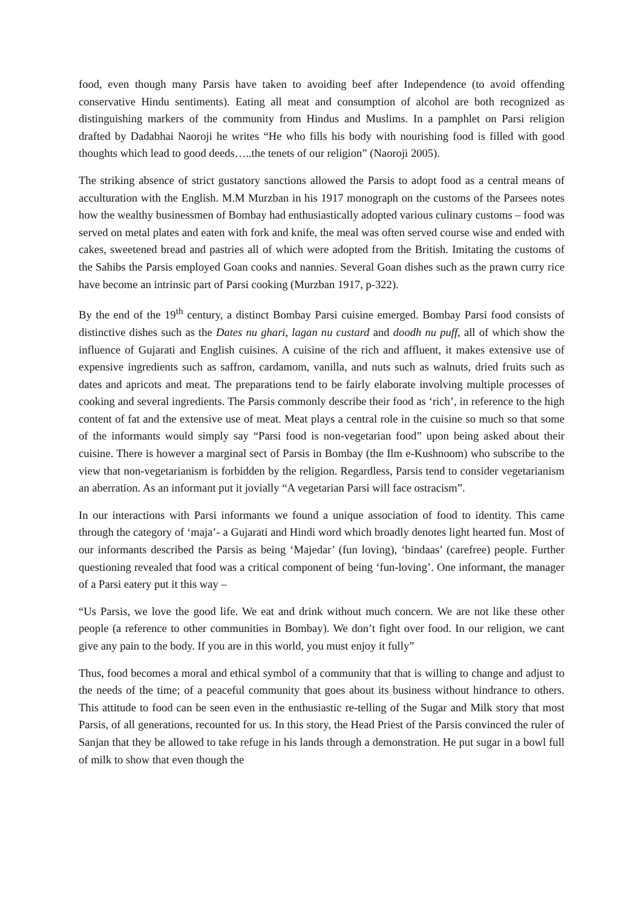food, even though many Parsis have taken to avoiding beef after Independence (to avoid offending conservative Hindu sentiments). Eating all meat and consumption of alcohol are both recognized as distinguishing markers of the community from Hindus and Muslims. In a pamphlet on Parsi religion drafted by Dadabhai Naoroji he writes “He who fills his body with nourishing food is filled with good thoughts which lead to good deeds…..the tenets of our religion” (Naoroji 2005).
The striking absence of strict gustatory sanctions allowed the Parsis to adopt food as a central means of acculturation with the English. M.M Murzban in his 1917 monograph on the customs of the Parsees notes how the wealthy businessmen of Bombay had enthusiastically adopted various culinary customs – food was served on metal plates and eaten with fork and knife, the meal was often served course wise and ended with cakes, sweetened bread and pastries all of which were adopted from the British. Imitating the customs of the Sahibs the Parsis employed Goan cooks and nannies. Several Goan dishes such as the prawn curry rice have become an intrinsic part of Parsi cooking (Murzban 1917, p-322).
By the end of the 19<sup>th</sup> century, a distinct Bombay Parsi cuisine emerged. Bombay Parsi food consists of distinctive dishes such as the Dates nu ghari, lagan nu custard and doodh nu puff, all of which show the influence of Gujarati and English cuisines. A cuisine of the rich and affluent, it makes extensive use of expensive ingredients such as saffron, cardamom, vanilla, and nuts such as walnuts, dried fruits such as dates and apricots and meat. The preparations tend to be fairly elaborate involving multiple processes of cooking and several ingredients. The Parsis commonly describe their food as ‘rich’, in reference to the high content of fat and the extensive use of meat. Meat plays a central role in the cuisine so much so that some of the informants would simply say “Parsi food is non-vegetarian food” upon being asked about their cuisine. There is however a marginal sect of Parsis in Bombay (the Ilm e-Kushnoom) who subscribe to the view that non-vegetarianism is forbidden by the religion. Regardless, Parsis tend to consider vegetarianism an aberration. As an informant put it jovially “A vegetarian Parsi will face ostracism”.
In our interactions with Parsi informants we found a unique association of food to identity. This came through the category of ‘maja’- a Gujarati and Hindi word which broadly denotes light hearted fun. Most of our informants described the Parsis as being ‘Majedar’ (fun loving), ‘bindaas’ (carefree) people. Further questioning revealed that food was a critical component of being ‘fun-loving’. One informant, the manager of a Parsi eatery put it this way –
“Us Parsis, we love the good life. We eat and drink without much concern. We are not like these other people (a reference to other communities in Bombay). We don’t fight over food. In our religion, we cant give any pain to the body. If you are in this world, you must enjoy it fully”
Thus, food becomes a moral and ethical symbol of a community that that is willing to change and adjust to the needs of the time; of a peaceful community that goes about its business without hindrance to others. This attitude to food can be seen even in the enthusiastic re-telling of the Sugar and Milk story that most Parsis, of all generations, recounted for us. In this story, the Head Priest of the Parsis convinced the ruler of Sanjan that they be allowed to take refuge in his lands through a demonstration. He put sugar in a bowl full of milk to show that even though the